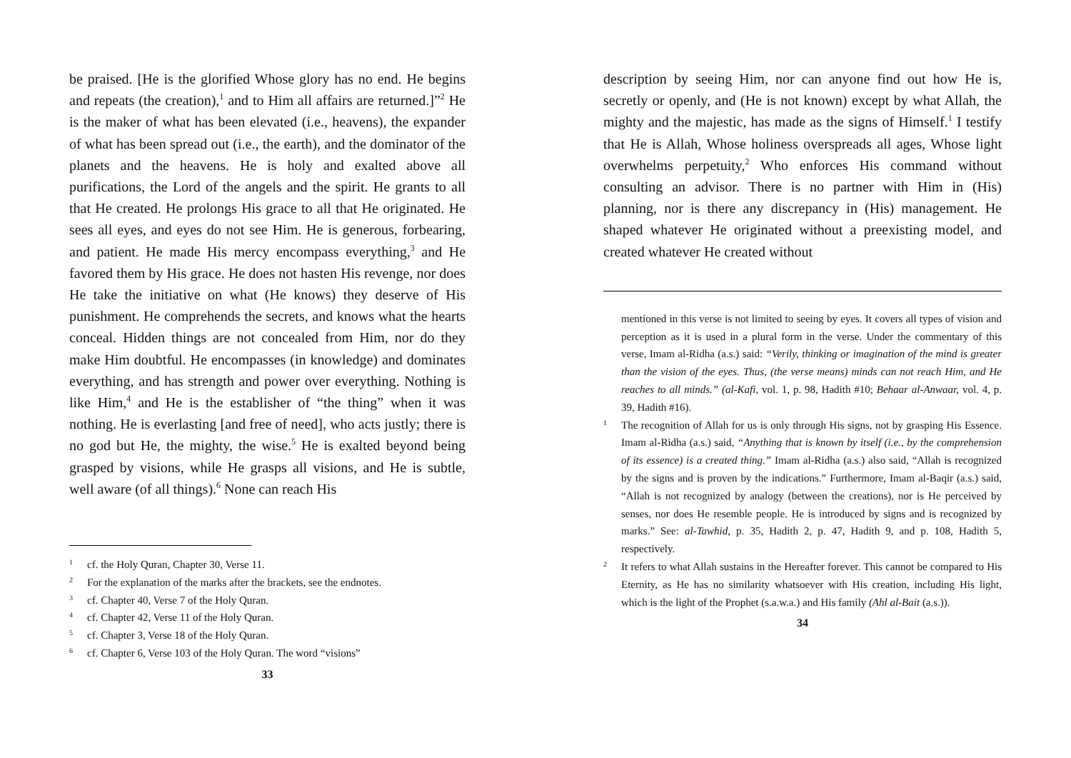be praised. [He is the glorified Whose glory has no end. He begins and repeats (the creation),<sup>1</sup> and to Him all affairs are returned.]”<sup>2</sup> He is the maker of what has been elevated (i.e., heavens), the expander of what has been spread out (i.e., the earth), and the dominator of the planets and the heavens. He is holy and exalted above all purifications, the Lord of the angels and the spirit. He grants to all that He created. He prolongs His grace to all that He originated. He sees all eyes, and eyes do not see Him. He is generous, forbearing, and patient. He made His mercy encompass everything,<sup>3</sup> and He favored them by His grace. He does not hasten His revenge, nor does He take the initiative on what (He knows) they deserve of His punishment. He comprehends the secrets, and knows what the hearts conceal. Hidden things are not concealed from Him, nor do they make Him doubtful. He encompasses (in knowledge) and dominates everything, and has strength and power over everything. Nothing is like Him,<sup>4</sup> and He is the establisher of “the thing” when it was nothing. He is everlasting [and free of need], who acts justly; there is no god but He, the mighty, the wise.<sup>5</sup> He is exalted beyond being grasped by visions, while He grasps all visions, and He is subtle, well aware (of all things).<sup>6</sup> None can reach His
1 cf. the Holy Quran, Chapter 30, Verse 11.
2 For the explanation of the marks after the brackets, see the endnotes.
3 cf. Chapter 40, Verse 7 of the Holy Quran.
4 cf. Chapter 42, Verse 11 of the Holy Quran.
5 cf. Chapter 3, Verse 18 of the Holy Quran.
6 cf. Chapter 6, Verse 103 of the Holy Quran. The word “visions”
33
description by seeing Him, nor can anyone find out how He is, secretly or openly, and (He is not known) except by what Allah, the mighty and the majestic, has made as the signs of Himself.<sup>1</sup> I testify that He is Allah, Whose holiness overspreads all ages, Whose light overwhelms perpetuity,<sup>2</sup> Who enforces His command without consulting an advisor. There is no partner with Him in (His) planning, nor is there any discrepancy in (His) management. He shaped whatever He originated without a preexisting model, and created whatever He created without
mentioned in this verse is not limited to seeing by eyes. It covers all types of vision and perception as it is used in a plural form in the verse. Under the commentary of this verse, Imam al-Ridha (a.s.) said: “Verily, thinking or imagination of the mind is greater than the vision of the eyes. Thus, (the verse means) minds can not reach Him, and He reaches to all minds.” (al-Kafi, vol. 1, p. 98, Hadith #10; Behaar al-Anwaar, vol. 4, p. 39, Hadith #16).
1 The recognition of Allah for us is only through His signs, not by grasping His Essence. Imam al-Ridha (a.s.) said, “Anything that is known by itself (i.e., by the comprehension of its essence) is a created thing.” Imam al-Ridha (a.s.) also said, “Allah is recognized by the signs and is proven by the indications.” Furthermore, Imam al-Baqir (a.s.) said, “Allah is not recognized by analogy (between the creations), nor is He perceived by senses, nor does He resemble people. He is introduced by signs and is recognized by marks.” See: al-Tawhid, p. 35, Hadith 2, p. 47, Hadith 9, and p. 108, Hadith 5, respectively.
2 It refers to what Allah sustains in the Hereafter forever. This cannot be compared to His Eternity, as He has no similarity whatsoever with His creation, including His light, which is the light of the Prophet (s.a.w.a.) and His family (Ahl al-Bait (a.s.)).
34